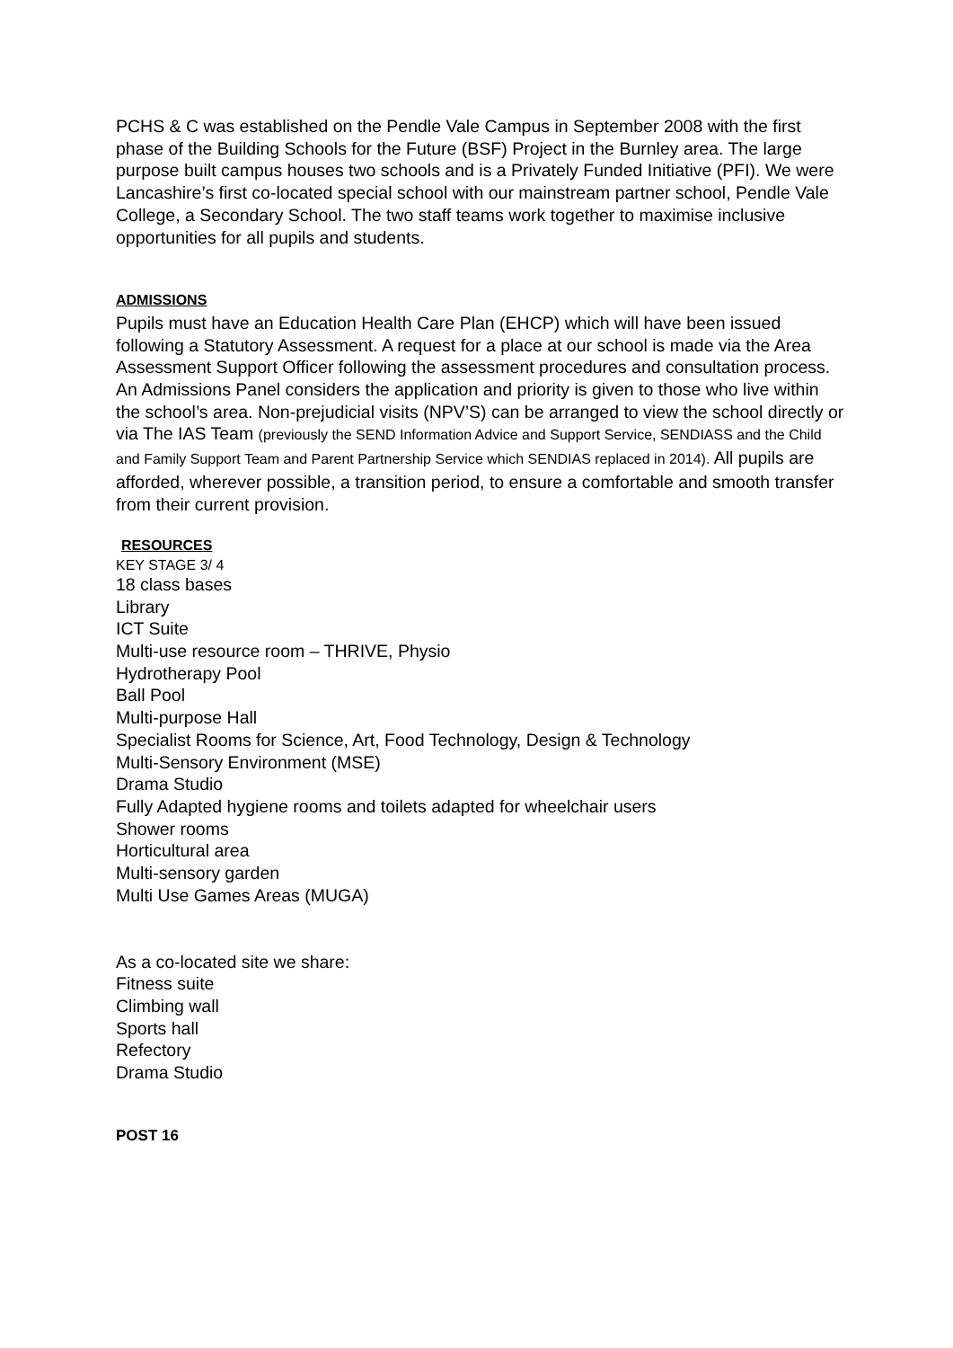PCHS & C was established on the Pendle Vale Campus in September 2008 with the first phase of the Building Schools for the Future (BSF) Project in the Burnley area. The large purpose built campus houses two schools and is a Privately Funded Initiative (PFI). We were Lancashire’s first co-located special school with our mainstream partner school, Pendle Vale College, a Secondary School. The two staff teams work together to maximise inclusive opportunities for all pupils and students.
ADMISSIONS
Pupils must have an Education Health Care Plan (EHCP) which will have been issued following a Statutory Assessment. A request for a place at our school is made via the Area Assessment Support Officer following the assessment procedures and consultation process. An Admissions Panel considers the application and priority is given to those who live within the school’s area. Non-prejudicial visits (NPV’S) can be arranged to view the school directly or via The IAS Team (previously the SEND Information Advice and Support Service, SENDIASS and the Child and Family Support Team and Parent Partnership Service which SENDIAS replaced in 2014). All pupils are afforded, wherever possible, a transition period, to ensure a comfortable and smooth transfer from their current provision.
RESOURCES
KEY STAGE 3/ 4
18 class bases
Library
ICT Suite
Multi-use resource room – THRIVE, Physio
Hydrotherapy Pool
Ball Pool
Multi-purpose Hall
Specialist Rooms for Science, Art, Food Technology, Design & Technology
Multi-Sensory Environment (MSE)
Drama Studio
Fully Adapted hygiene rooms and toilets adapted for wheelchair users
Shower rooms
Horticultural area
Multi-sensory garden
Multi Use Games Areas (MUGA)
As a co-located site we share:
Fitness suite
Climbing wall
Sports hall
Refectory
Drama Studio
POST 16